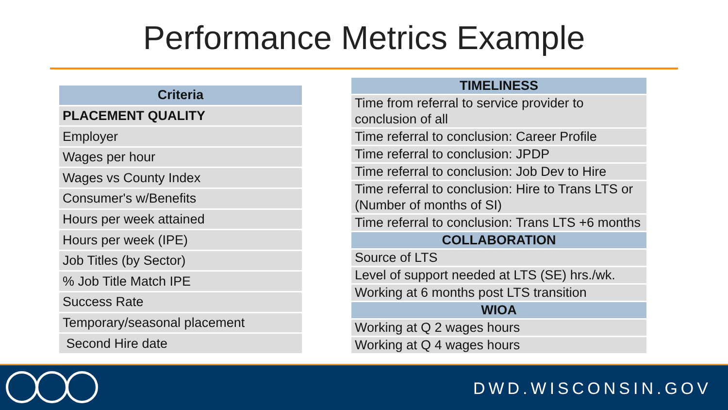Performance Metrics Example
| Criteria |
| --- |
| PLACEMENT QUALITY |
| Employer |
| Wages per hour |
| Wages vs County Index |
| Consumer's w/Benefits |
| Hours per week attained |
| Hours per week (IPE) |
| Job Titles (by Sector) |
| % Job Title Match IPE |
| Success Rate |
| Temporary/seasonal placement |
| Second Hire date |
| TIMELINESS |
| --- |
| Time from referral to service provider to conclusion of all |
| Time referral to conclusion: Career Profile |
| Time referral to conclusion: JPDP |
| Time referral to conclusion: Job Dev to Hire |
| Time referral to conclusion: Hire to Trans LTS or (Number of months of SI) |
| Time referral to conclusion: Trans LTS +6 months |
| COLLABORATION |
| Source of LTS |
| Level of support needed at LTS (SE) hrs./wk. |
| Working at 6 months post LTS transition |
| WIOA |
| Working at Q 2 wages hours |
| Working at Q 4 wages hours |
DWD.WISCONSIN.GOV